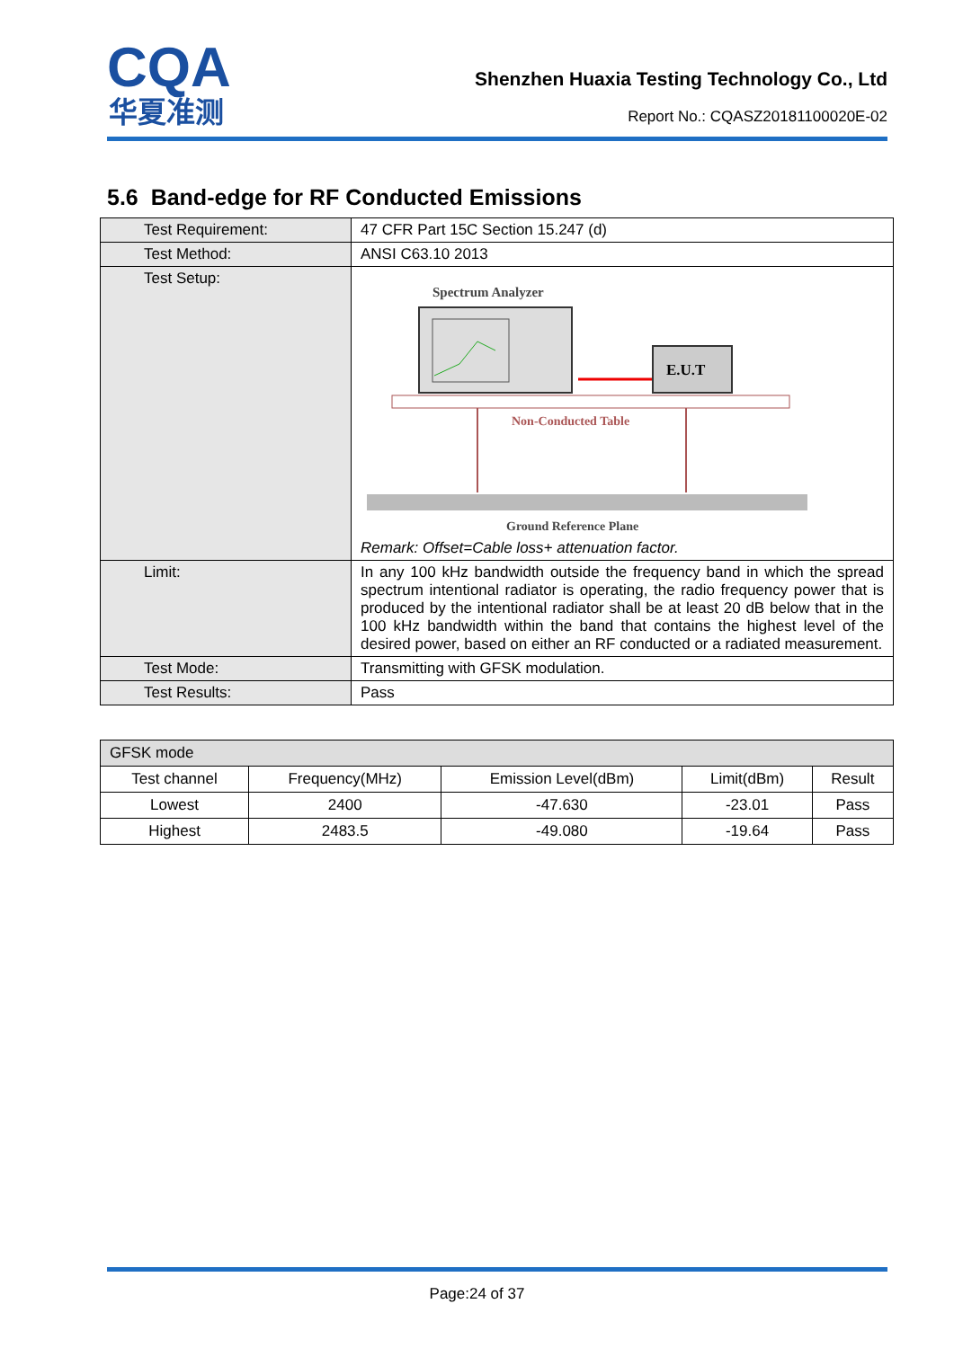CQA
华夏准测
Shenzhen Huaxia Testing Technology Co., Ltd
Report No.: CQASZ20181100020E-02
5.6 Band-edge for RF Conducted Emissions
| Test Requirement: | 47 CFR Part 15C Section 15.247 (d) |
| Test Method: | ANSI C63.10 2013 |
| Test Setup: | Spectrum Analyzer E.U.T Non-Conducted Table Ground Reference Plane Remark: Offset=Cable loss+ attenuation factor. |
| Limit: | In any 100 kHz bandwidth outside the frequency band in which the spread spectrum intentional radiator is operating, the radio frequency power that is produced by the intentional radiator shall be at least 20 dB below that in the 100 kHz bandwidth within the band that contains the highest level of the desired power, based on either an RF conducted or a radiated measurement. |
| Test Mode: | Transmitting with GFSK modulation. |
| Test Results: | Pass |
| GFSK mode | | | | |
| --- | --- | --- | --- | --- |
| Test channel | Frequency(MHz) | Emission Level(dBm) | Limit(dBm) | Result |
| Lowest | 2400 | -47.630 | -23.01 | Pass |
| Highest | 2483.5 | -49.080 | -19.64 | Pass |
Page:24 of 37